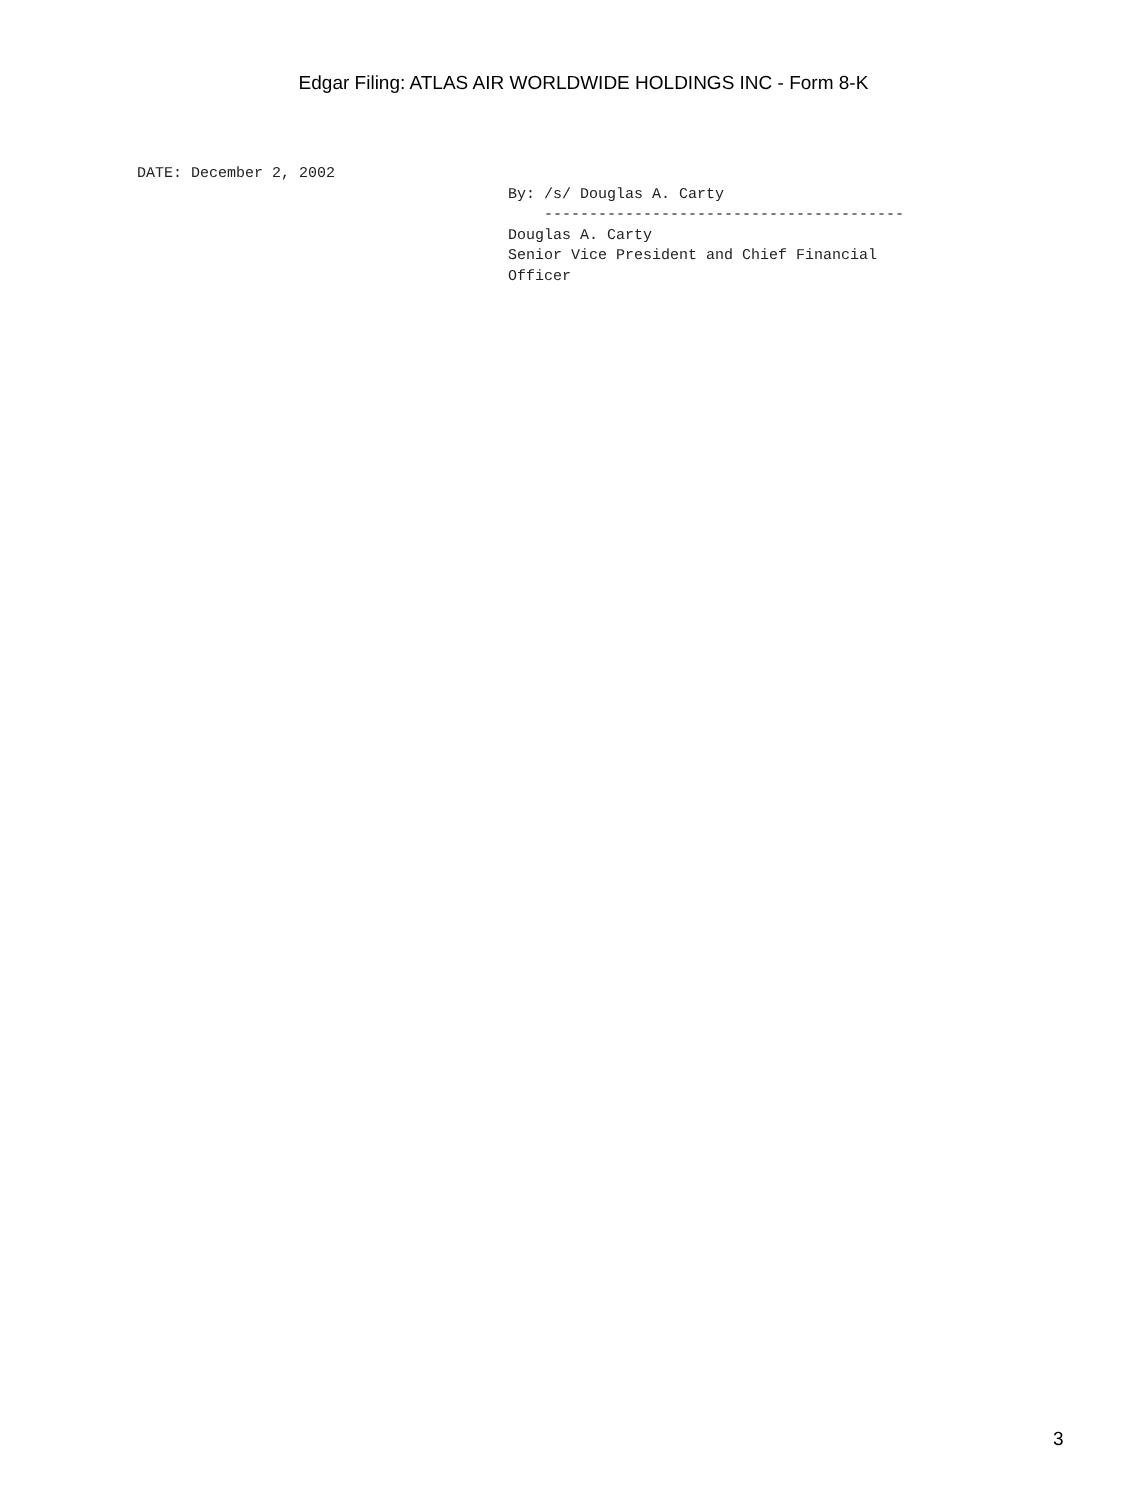Edgar Filing: ATLAS AIR WORLDWIDE HOLDINGS INC - Form 8-K
DATE: December 2, 2002
By: /s/ Douglas A. Carty
    ----------------------------------------
Douglas A. Carty
Senior Vice President and Chief Financial
Officer
3